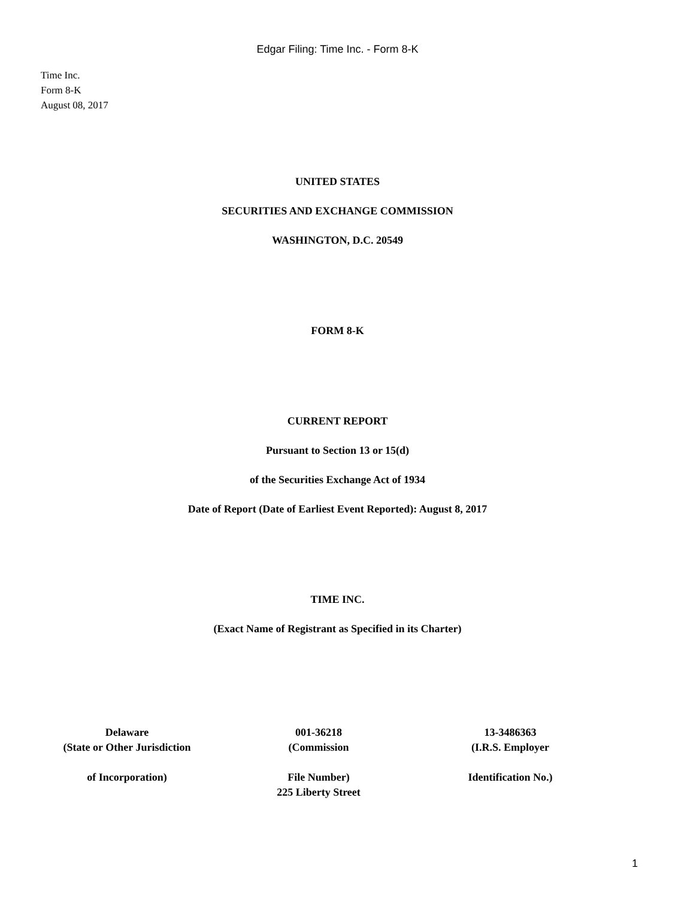Edgar Filing: Time Inc. - Form 8-K
Time Inc.
Form 8-K
August 08, 2017
UNITED STATES
SECURITIES AND EXCHANGE COMMISSION
WASHINGTON, D.C. 20549
FORM 8-K
CURRENT REPORT
Pursuant to Section 13 or 15(d)
of the Securities Exchange Act of 1934
Date of Report (Date of Earliest Event Reported): August 8, 2017
TIME INC.
(Exact Name of Registrant as Specified in its Charter)
| Delaware (State or Other Jurisdiction of Incorporation) | 001-36218 (Commission File Number) 225 Liberty Street | 13-3486363 (I.R.S. Employer Identification No.) |
1